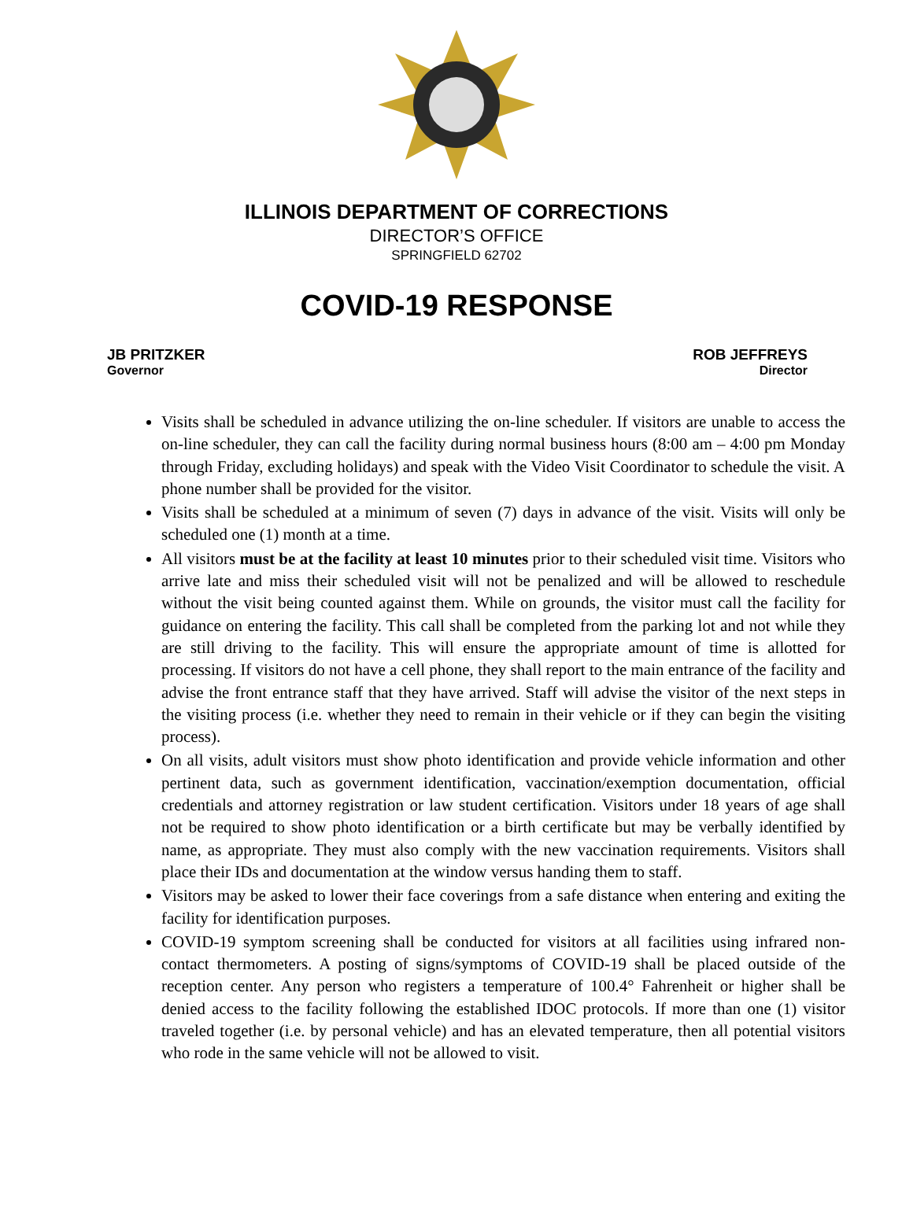ILLINOIS DEPARTMENT OF CORRECTIONS
DIRECTOR’S OFFICE
SPRINGFIELD 62702
COVID-19 RESPONSE
JB PRITZKER
Governor
ROB JEFFREYS
Director
Visits shall be scheduled in advance utilizing the on-line scheduler. If visitors are unable to access the on-line scheduler, they can call the facility during normal business hours (8:00 am – 4:00 pm Monday through Friday, excluding holidays) and speak with the Video Visit Coordinator to schedule the visit. A phone number shall be provided for the visitor.
Visits shall be scheduled at a minimum of seven (7) days in advance of the visit. Visits will only be scheduled one (1) month at a time.
All visitors must be at the facility at least 10 minutes prior to their scheduled visit time. Visitors who arrive late and miss their scheduled visit will not be penalized and will be allowed to reschedule without the visit being counted against them. While on grounds, the visitor must call the facility for guidance on entering the facility. This call shall be completed from the parking lot and not while they are still driving to the facility. This will ensure the appropriate amount of time is allotted for processing. If visitors do not have a cell phone, they shall report to the main entrance of the facility and advise the front entrance staff that they have arrived. Staff will advise the visitor of the next steps in the visiting process (i.e. whether they need to remain in their vehicle or if they can begin the visiting process).
On all visits, adult visitors must show photo identification and provide vehicle information and other pertinent data, such as government identification, vaccination/exemption documentation, official credentials and attorney registration or law student certification. Visitors under 18 years of age shall not be required to show photo identification or a birth certificate but may be verbally identified by name, as appropriate. They must also comply with the new vaccination requirements. Visitors shall place their IDs and documentation at the window versus handing them to staff.
Visitors may be asked to lower their face coverings from a safe distance when entering and exiting the facility for identification purposes.
COVID-19 symptom screening shall be conducted for visitors at all facilities using infrared non-contact thermometers. A posting of signs/symptoms of COVID-19 shall be placed outside of the reception center. Any person who registers a temperature of 100.4° Fahrenheit or higher shall be denied access to the facility following the established IDOC protocols. If more than one (1) visitor traveled together (i.e. by personal vehicle) and has an elevated temperature, then all potential visitors who rode in the same vehicle will not be allowed to visit.